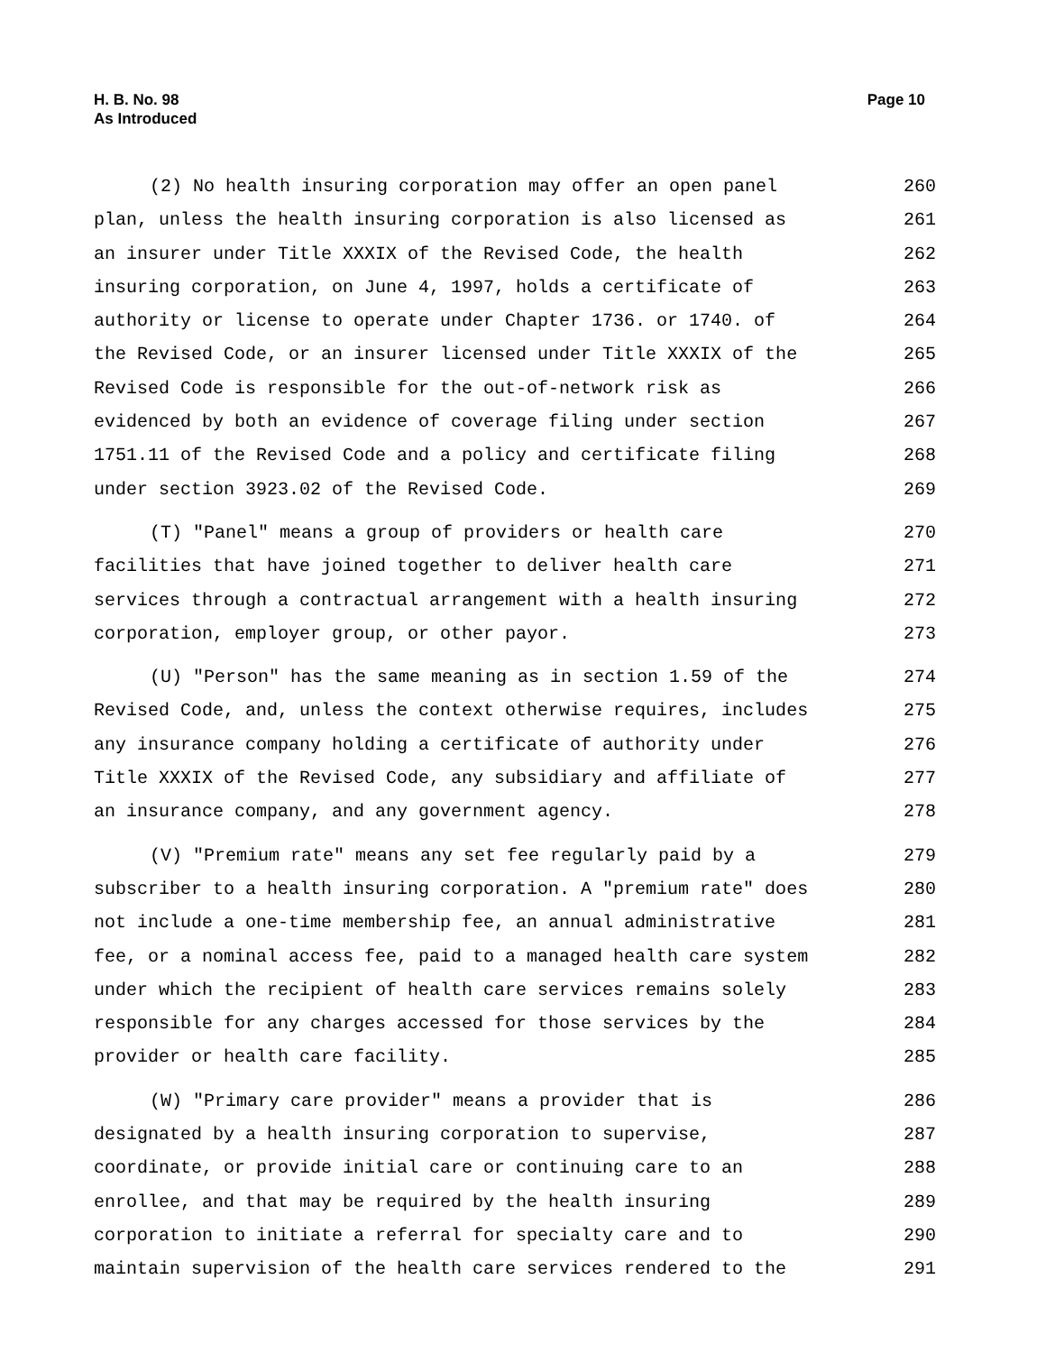H. B. No. 98
As Introduced
Page 10
(2) No health insuring corporation may offer an open panel 260
plan, unless the health insuring corporation is also licensed as 261
an insurer under Title XXXIX of the Revised Code, the health 262
insuring corporation, on June 4, 1997, holds a certificate of 263
authority or license to operate under Chapter 1736. or 1740. of 264
the Revised Code, or an insurer licensed under Title XXXIX of the 265
Revised Code is responsible for the out-of-network risk as 266
evidenced by both an evidence of coverage filing under section 267
1751.11 of the Revised Code and a policy and certificate filing 268
under section 3923.02 of the Revised Code. 269
(T) "Panel" means a group of providers or health care 270
facilities that have joined together to deliver health care 271
services through a contractual arrangement with a health insuring 272
corporation, employer group, or other payor. 273
(U) "Person" has the same meaning as in section 1.59 of the 274
Revised Code, and, unless the context otherwise requires, includes 275
any insurance company holding a certificate of authority under 276
Title XXXIX of the Revised Code, any subsidiary and affiliate of 277
an insurance company, and any government agency. 278
(V) "Premium rate" means any set fee regularly paid by a 279
subscriber to a health insuring corporation. A "premium rate" does 280
not include a one-time membership fee, an annual administrative 281
fee, or a nominal access fee, paid to a managed health care system 282
under which the recipient of health care services remains solely 283
responsible for any charges accessed for those services by the 284
provider or health care facility. 285
(W) "Primary care provider" means a provider that is 286
designated by a health insuring corporation to supervise, 287
coordinate, or provide initial care or continuing care to an 288
enrollee, and that may be required by the health insuring 289
corporation to initiate a referral for specialty care and to 290
maintain supervision of the health care services rendered to the 291